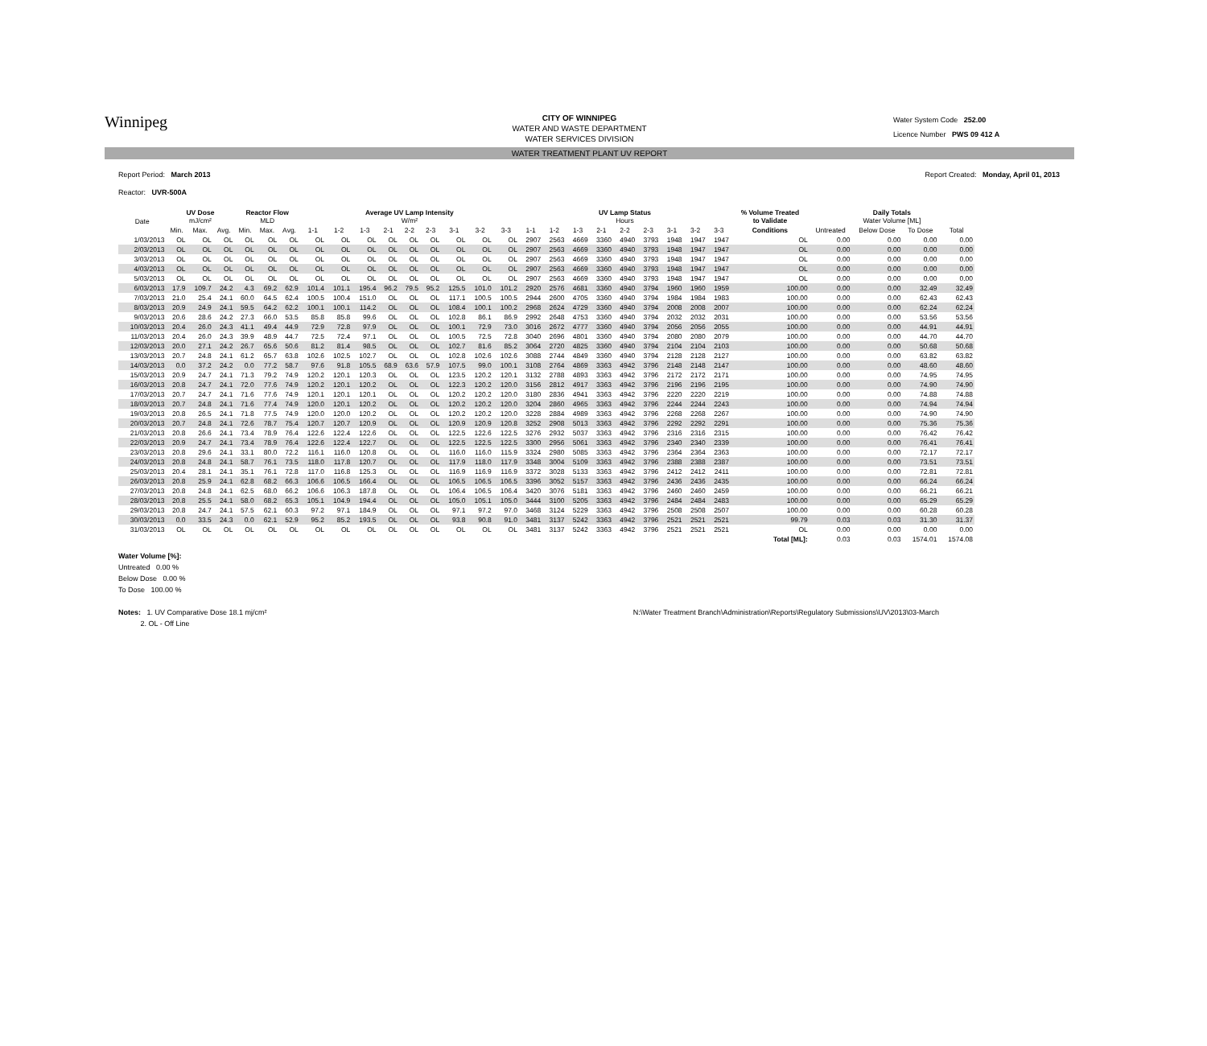Winnipeg
CITY OF WINNIPEG
WATER AND WASTE DEPARTMENT
WATER SERVICES DIVISION
Water System Code 252.00
Licence Number PWS 09 412 A
WATER TREATMENT PLANT UV REPORT
Report Period: March 2013
Reactor: UVR-500A
Report Created: Monday, April 01, 2013
| Date | UV Dose mJ/cm² | | | Reactor Flow MLD | | | Average UV Lamp Intensity W/m² | | | | | | | | | UV Lamp Status Hours | | | | | | | | | % Volume Treated to Validate | Daily Totals Water Volume [ML] | | | |
| --- | --- | --- | --- | --- | --- | --- | --- | --- | --- | --- | --- | --- | --- | --- | --- | --- | --- | --- | --- | --- | --- | --- | --- | --- | --- | --- | --- | --- | --- |
| | Min. | Max. | Avg. | Min. | Max. | Avg. | 1-1 | 1-2 | 1-3 | 2-1 | 2-2 | 2-3 | 3-1 | 3-2 | 3-3 | 1-1 | 1-2 | 1-3 | 2-1 | 2-2 | 2-3 | 3-1 | 3-2 | 3-3 | Conditions | Untreated | Below Dose | To Dose | Total |
| 1/03/2013 | OL | OL | OL | OL | OL | OL | OL | OL | OL | OL | OL | OL | OL | OL | OL | 2907 | 2563 | 4669 | 3360 | 4940 | 3793 | 1948 | 1947 | 1947 | OL | 0.00 | 0.00 | 0.00 | 0.00 |
| 2/03/2013 | OL | OL | OL | OL | OL | OL | OL | OL | OL | OL | OL | OL | OL | OL | OL | 2907 | 2563 | 4669 | 3360 | 4940 | 3793 | 1948 | 1947 | 1947 | OL | 0.00 | 0.00 | 0.00 | 0.00 |
| 3/03/2013 | OL | OL | OL | OL | OL | OL | OL | OL | OL | OL | OL | OL | OL | OL | OL | 2907 | 2563 | 4669 | 3360 | 4940 | 3793 | 1948 | 1947 | 1947 | OL | 0.00 | 0.00 | 0.00 | 0.00 |
| 4/03/2013 | OL | OL | OL | OL | OL | OL | OL | OL | OL | OL | OL | OL | OL | OL | OL | 2907 | 2563 | 4669 | 3360 | 4940 | 3793 | 1948 | 1947 | 1947 | OL | 0.00 | 0.00 | 0.00 | 0.00 |
| 5/03/2013 | OL | OL | OL | OL | OL | OL | OL | OL | OL | OL | OL | OL | OL | OL | OL | 2907 | 2563 | 4669 | 3360 | 4940 | 3793 | 1948 | 1947 | 1947 | OL | 0.00 | 0.00 | 0.00 | 0.00 |
| 6/03/2013 | 17.9 | 109.7 | 24.2 | 4.3 | 69.2 | 62.9 | 101.4 | 101.1 | 195.4 | 96.2 | 79.5 | 95.2 | 125.5 | 101.0 | 101.2 | 2920 | 2576 | 4681 | 3360 | 4940 | 3794 | 1960 | 1960 | 1959 | 100.00 | 0.00 | 0.00 | 32.49 | 32.49 |
| 7/03/2013 | 21.0 | 25.4 | 24.1 | 60.0 | 64.5 | 62.4 | 100.5 | 100.4 | 151.0 | OL | OL | OL | 117.1 | 100.5 | 100.5 | 2944 | 2600 | 4705 | 3360 | 4940 | 3794 | 1984 | 1984 | 1983 | 100.00 | 0.00 | 0.00 | 62.43 | 62.43 |
| 8/03/2013 | 20.9 | 24.9 | 24.1 | 59.5 | 64.2 | 62.2 | 100.1 | 100.1 | 114.2 | OL | OL | OL | 108.4 | 100.1 | 100.2 | 2968 | 2624 | 4729 | 3360 | 4940 | 3794 | 2008 | 2008 | 2007 | 100.00 | 0.00 | 0.00 | 62.24 | 62.24 |
| 9/03/2013 | 20.6 | 28.6 | 24.2 | 27.3 | 66.0 | 53.5 | 85.8 | 85.8 | 99.6 | OL | OL | OL | 102.8 | 86.1 | 86.9 | 2992 | 2648 | 4753 | 3360 | 4940 | 3794 | 2032 | 2032 | 2031 | 100.00 | 0.00 | 0.00 | 53.56 | 53.56 |
| 10/03/2013 | 20.4 | 26.0 | 24.3 | 41.1 | 49.4 | 44.9 | 72.9 | 72.8 | 97.9 | OL | OL | OL | 100.1 | 72.9 | 73.0 | 3016 | 2672 | 4777 | 3360 | 4940 | 3794 | 2056 | 2056 | 2055 | 100.00 | 0.00 | 0.00 | 44.91 | 44.91 |
| 11/03/2013 | 20.4 | 26.0 | 24.3 | 39.9 | 48.9 | 44.7 | 72.5 | 72.4 | 97.1 | OL | OL | OL | 100.5 | 72.5 | 72.8 | 3040 | 2696 | 4801 | 3360 | 4940 | 3794 | 2080 | 2080 | 2079 | 100.00 | 0.00 | 0.00 | 44.70 | 44.70 |
| 12/03/2013 | 20.0 | 27.1 | 24.2 | 26.7 | 65.6 | 50.6 | 81.2 | 81.4 | 98.5 | OL | OL | OL | 102.7 | 81.6 | 85.2 | 3064 | 2720 | 4825 | 3360 | 4940 | 3794 | 2104 | 2104 | 2103 | 100.00 | 0.00 | 0.00 | 50.68 | 50.68 |
| 13/03/2013 | 20.7 | 24.8 | 24.1 | 61.2 | 65.7 | 63.8 | 102.6 | 102.5 | 102.7 | OL | OL | OL | 102.8 | 102.6 | 102.6 | 3088 | 2744 | 4849 | 3360 | 4940 | 3794 | 2128 | 2128 | 2127 | 100.00 | 0.00 | 0.00 | 63.82 | 63.82 |
| 14/03/2013 | 0.0 | 37.2 | 24.2 | 0.0 | 77.2 | 58.7 | 97.6 | 91.8 | 105.5 | 68.9 | 63.6 | 57.9 | 107.5 | 99.0 | 100.1 | 3108 | 2764 | 4869 | 3363 | 4942 | 3796 | 2148 | 2148 | 2147 | 100.00 | 0.00 | 0.00 | 48.60 | 48.60 |
| 15/03/2013 | 20.9 | 24.7 | 24.1 | 71.3 | 79.2 | 74.9 | 120.2 | 120.1 | 120.3 | OL | OL | OL | 123.5 | 120.2 | 120.1 | 3132 | 2788 | 4893 | 3363 | 4942 | 3796 | 2172 | 2172 | 2171 | 100.00 | 0.00 | 0.00 | 74.95 | 74.95 |
| 16/03/2013 | 20.8 | 24.7 | 24.1 | 72.0 | 77.6 | 74.9 | 120.2 | 120.1 | 120.2 | OL | OL | OL | 122.3 | 120.2 | 120.0 | 3156 | 2812 | 4917 | 3363 | 4942 | 3796 | 2196 | 2196 | 2195 | 100.00 | 0.00 | 0.00 | 74.90 | 74.90 |
| 17/03/2013 | 20.7 | 24.7 | 24.1 | 71.6 | 77.6 | 74.9 | 120.1 | 120.1 | 120.1 | OL | OL | OL | 120.2 | 120.2 | 120.0 | 3180 | 2836 | 4941 | 3363 | 4942 | 3796 | 2220 | 2220 | 2219 | 100.00 | 0.00 | 0.00 | 74.88 | 74.88 |
| 18/03/2013 | 20.7 | 24.8 | 24.1 | 71.6 | 77.4 | 74.9 | 120.0 | 120.1 | 120.2 | OL | OL | OL | 120.2 | 120.2 | 120.0 | 3204 | 2860 | 4965 | 3363 | 4942 | 3796 | 2244 | 2244 | 2243 | 100.00 | 0.00 | 0.00 | 74.94 | 74.94 |
| 19/03/2013 | 20.8 | 26.5 | 24.1 | 71.8 | 77.5 | 74.9 | 120.0 | 120.0 | 120.2 | OL | OL | OL | 120.2 | 120.2 | 120.0 | 3228 | 2884 | 4989 | 3363 | 4942 | 3796 | 2268 | 2268 | 2267 | 100.00 | 0.00 | 0.00 | 74.90 | 74.90 |
| 20/03/2013 | 20.7 | 24.8 | 24.1 | 72.6 | 78.7 | 75.4 | 120.7 | 120.7 | 120.9 | OL | OL | OL | 120.9 | 120.9 | 120.8 | 3252 | 2908 | 5013 | 3363 | 4942 | 3796 | 2292 | 2292 | 2291 | 100.00 | 0.00 | 0.00 | 75.36 | 75.36 |
| 21/03/2013 | 20.8 | 26.6 | 24.1 | 73.4 | 78.9 | 76.4 | 122.6 | 122.4 | 122.6 | OL | OL | OL | 122.5 | 122.6 | 122.5 | 3276 | 2932 | 5037 | 3363 | 4942 | 3796 | 2316 | 2316 | 2315 | 100.00 | 0.00 | 0.00 | 76.42 | 76.42 |
| 22/03/2013 | 20.9 | 24.7 | 24.1 | 73.4 | 78.9 | 76.4 | 122.6 | 122.4 | 122.7 | OL | OL | OL | 122.5 | 122.5 | 122.5 | 3300 | 2956 | 5061 | 3363 | 4942 | 3796 | 2340 | 2340 | 2339 | 100.00 | 0.00 | 0.00 | 76.41 | 76.41 |
| 23/03/2013 | 20.8 | 29.6 | 24.1 | 33.1 | 80.0 | 72.2 | 116.1 | 116.0 | 120.8 | OL | OL | OL | 116.0 | 116.0 | 115.9 | 3324 | 2980 | 5085 | 3363 | 4942 | 3796 | 2364 | 2364 | 2363 | 100.00 | 0.00 | 0.00 | 72.17 | 72.17 |
| 24/03/2013 | 20.8 | 24.8 | 24.1 | 58.7 | 76.1 | 73.5 | 118.0 | 117.8 | 120.7 | OL | OL | OL | 117.9 | 118.0 | 117.9 | 3348 | 3004 | 5109 | 3363 | 4942 | 3796 | 2388 | 2388 | 2387 | 100.00 | 0.00 | 0.00 | 73.51 | 73.51 |
| 25/03/2013 | 20.4 | 28.1 | 24.1 | 35.1 | 76.1 | 72.8 | 117.0 | 116.8 | 125.3 | OL | OL | OL | 116.9 | 116.9 | 116.9 | 3372 | 3028 | 5133 | 3363 | 4942 | 3796 | 2412 | 2412 | 2411 | 100.00 | 0.00 | 0.00 | 72.81 | 72.81 |
| 26/03/2013 | 20.8 | 25.9 | 24.1 | 62.8 | 68.2 | 66.3 | 106.6 | 106.5 | 166.4 | OL | OL | OL | 106.5 | 106.5 | 106.5 | 3396 | 3052 | 5157 | 3363 | 4942 | 3796 | 2436 | 2436 | 2435 | 100.00 | 0.00 | 0.00 | 66.24 | 66.24 |
| 27/03/2013 | 20.8 | 24.8 | 24.1 | 62.5 | 68.0 | 66.2 | 106.6 | 106.3 | 187.8 | OL | OL | OL | 106.4 | 106.5 | 106.4 | 3420 | 3076 | 5181 | 3363 | 4942 | 3796 | 2460 | 2460 | 2459 | 100.00 | 0.00 | 0.00 | 66.21 | 66.21 |
| 28/03/2013 | 20.8 | 25.5 | 24.1 | 58.0 | 68.2 | 65.3 | 105.1 | 104.9 | 194.4 | OL | OL | OL | 105.0 | 105.1 | 105.0 | 3444 | 3100 | 5205 | 3363 | 4942 | 3796 | 2484 | 2484 | 2483 | 100.00 | 0.00 | 0.00 | 65.29 | 65.29 |
| 29/03/2013 | 20.8 | 24.7 | 24.1 | 57.5 | 62.1 | 60.3 | 97.2 | 97.1 | 184.9 | OL | OL | OL | 97.1 | 97.2 | 97.0 | 3468 | 3124 | 5229 | 3363 | 4942 | 3796 | 2508 | 2508 | 2507 | 100.00 | 0.00 | 0.00 | 60.28 | 60.28 |
| 30/03/2013 | 0.0 | 33.5 | 24.3 | 0.0 | 62.1 | 52.9 | 95.2 | 85.2 | 193.5 | OL | OL | OL | 93.8 | 90.8 | 91.0 | 3481 | 3137 | 5242 | 3363 | 4942 | 3796 | 2521 | 2521 | 2521 | 99.79 | 0.03 | 0.03 | 31.30 | 31.37 |
| 31/03/2013 | OL | OL | OL | OL | OL | OL | OL | OL | OL | OL | OL | OL | OL | OL | OL | 3481 | 3137 | 5242 | 3363 | 4942 | 3796 | 2521 | 2521 | 2521 | OL | 0.00 | 0.00 | 0.00 | 0.00 |
| | | | | | | | | | | | | | | | | | | | | | | | | | Total [ML]: | 0.03 | 0.03 | 1574.01 | 1574.08 |
Water Volume [%]:
Untreated 0.00 %
Below Dose 0.00 %
To Dose 100.00 %
Notes: 1. UV Comparative Dose 18.1 mj/cm²
2. OL - Off Line
N:\Water Treatment Branch\Administration\Reports\Regulatory Submissions\UV\2013\03-March